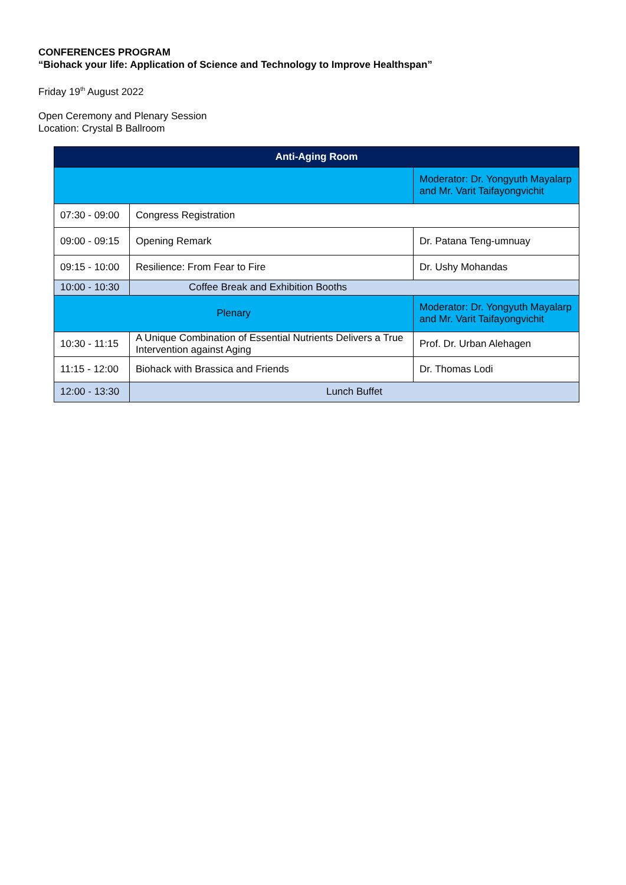CONFERENCES PROGRAM
“Biohack your life: Application of Science and Technology to Improve Healthspan”
Friday 19<sup>th</sup> August 2022
Open Ceremony and Plenary Session
Location: Crystal B Ballroom
| Anti-Aging Room | | |
| | | Moderator: Dr. Yongyuth Mayalarp and Mr. Varit Taifayongvichit |
| 07:30 - 09:00 | Congress Registration | |
| 09:00 - 09:15 | Opening Remark | Dr. Patana Teng-umnuay |
| 09:15 - 10:00 | Resilience: From Fear to Fire | Dr. Ushy Mohandas |
| 10:00 - 10:30 | Coffee Break and Exhibition Booths | |
| Plenary | | Moderator: Dr. Yongyuth Mayalarp and Mr. Varit Taifayongvichit |
| 10:30 - 11:15 | A Unique Combination of Essential Nutrients Delivers a True Intervention against Aging | Prof. Dr. Urban Alehagen |
| 11:15 - 12:00 | Biohack with Brassica and Friends | Dr. Thomas Lodi |
| 12:00 - 13:30 | Lunch Buffet | |